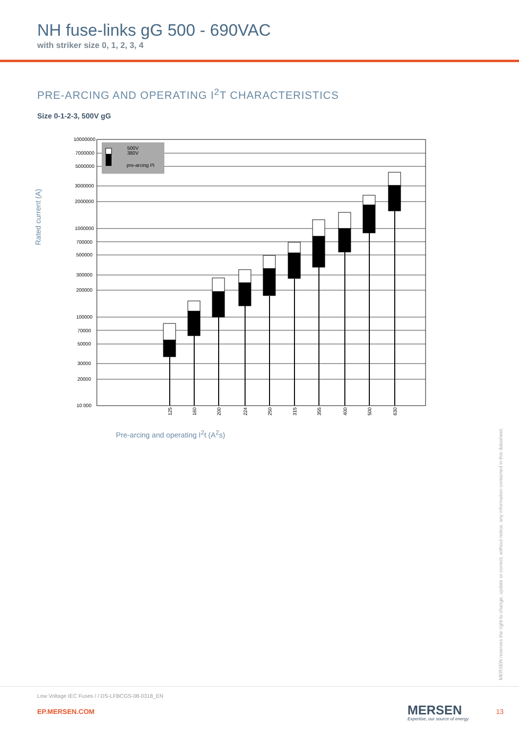NH fuse-links gG 500 - 690VAC
with striker size 0, 1, 2, 3, 4
PRE-ARCING AND OPERATING I<sup>2</sup>T CHARACTERISTICS
Size 0-1-2-3, 500V gG
Rated current (A)
500V
380V
pre-arcing I²t
10000000
7000000
5000000
3000000
2000000
1000000
700000
500000
300000
200000
100000
70000
50000
30000
20000
10 000
125
160
200
224
250
315
355
400
500
630
Pre-arcing and operating I<sup>2</sup>t (A<sup>2</sup>s)
MERSEN reserves the right to change, update or correct, without notice, any information contained in this datasheet.
Low Voltage IEC Fuses / / DS-LFBCGS-08-0318_EN
EP.MERSEN.COM MERSEN
Expertise, our source of energy
13